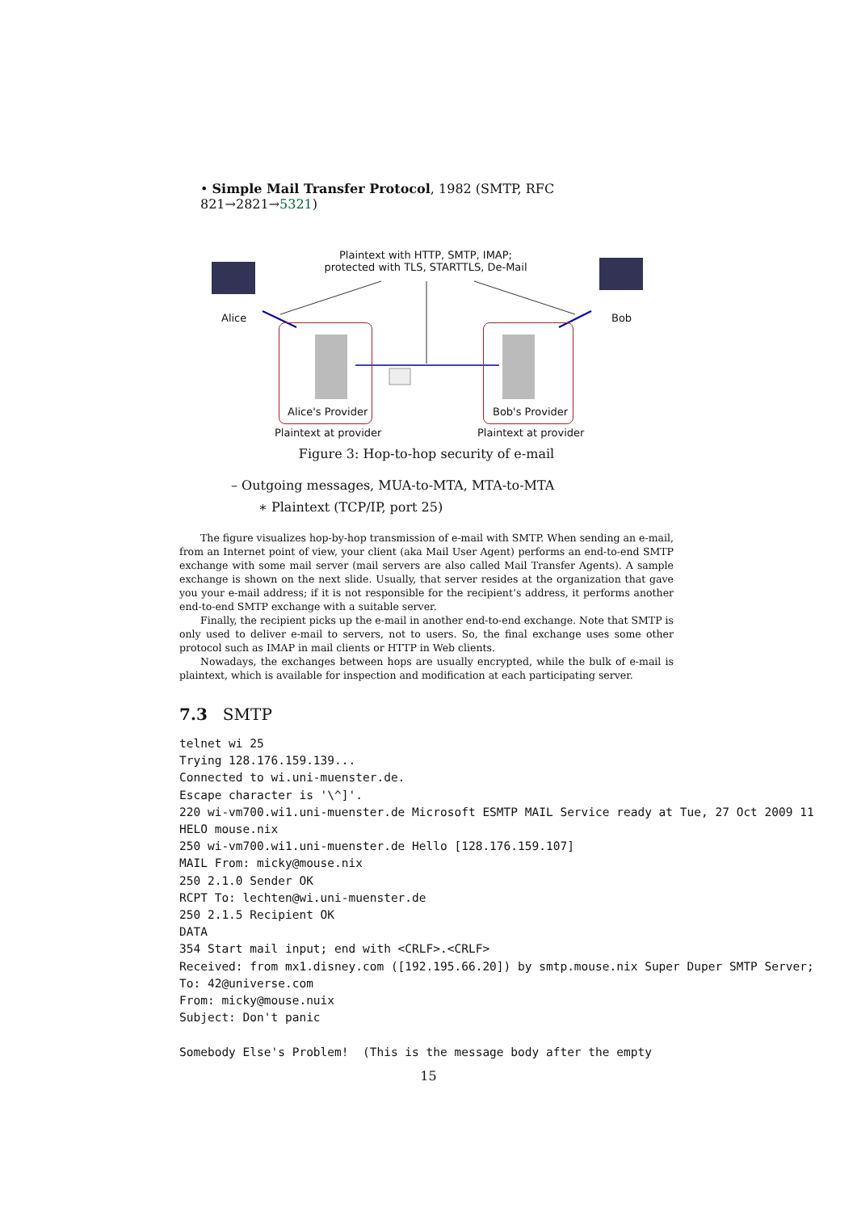• Simple Mail Transfer Protocol, 1982 (SMTP, RFC 821→2821→5321)
Plaintext with HTTP, SMTP, IMAP;
protected with TLS, STARTTLS, De-Mail
Alice Bob
Alice's Provider Bob's Provider
Plaintext at provider Plaintext at provider
Figure 3: Hop-to-hop security of e-mail
– Outgoing messages, MUA-to-MTA, MTA-to-MTA
∗ Plaintext (TCP/IP, port 25)
The figure visualizes hop-by-hop transmission of e-mail with SMTP. When sending an e-mail, from an Internet point of view, your client (aka Mail User Agent) performs an end-to-end SMTP exchange with some mail server (mail servers are also called Mail Transfer Agents). A sample exchange is shown on the next slide. Usually, that server resides at the organization that gave you your e-mail address; if it is not responsible for the recipient’s address, it performs another end-to-end SMTP exchange with a suitable server.
Finally, the recipient picks up the e-mail in another end-to-end exchange. Note that SMTP is only used to deliver e-mail to servers, not to users. So, the final exchange uses some other protocol such as IMAP in mail clients or HTTP in Web clients.
Nowadays, the exchanges between hops are usually encrypted, while the bulk of e-mail is plaintext, which is available for inspection and modification at each participating server.
7.3 SMTP
telnet wi 25
Trying 128.176.159.139...
Connected to wi.uni-muenster.de.
Escape character is '\^]'.
220 wi-vm700.wi1.uni-muenster.de Microsoft ESMTP MAIL Service ready at Tue, 27 Oct 2009 11
HELO mouse.nix
250 wi-vm700.wi1.uni-muenster.de Hello [128.176.159.107]
MAIL From: micky@mouse.nix
250 2.1.0 Sender OK
RCPT To: lechten@wi.uni-muenster.de
250 2.1.5 Recipient OK
DATA
354 Start mail input; end with <CRLF>.<CRLF>
Received: from mx1.disney.com ([192.195.66.20]) by smtp.mouse.nix Super Duper SMTP Server;
To: 42@universe.com
From: micky@mouse.nuix
Subject: Don't panic

Somebody Else's Problem!  (This is the message body after the empty
15